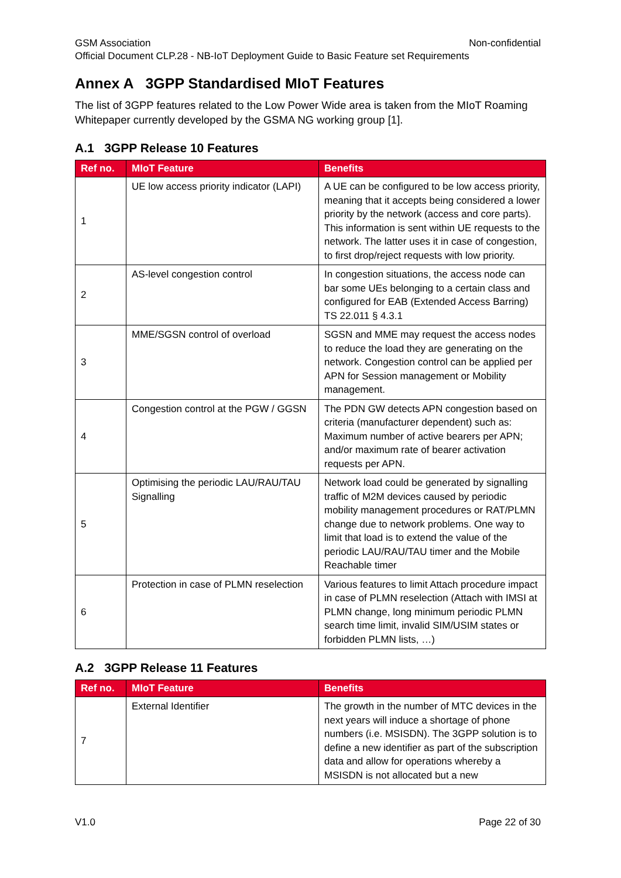GSM Association Non-confidential
Official Document CLP.28 - NB-IoT Deployment Guide to Basic Feature set Requirements
Annex A 3GPP Standardised MIoT Features
The list of 3GPP features related to the Low Power Wide area is taken from the MIoT Roaming Whitepaper currently developed by the GSMA NG working group [1].
A.1 3GPP Release 10 Features
| Ref no. | MIoT Feature | Benefits |
| --- | --- | --- |
| 1 | UE low access priority indicator (LAPI) | A UE can be configured to be low access priority, meaning that it accepts being considered a lower priority by the network (access and core parts). This information is sent within UE requests to the network. The latter uses it in case of congestion, to first drop/reject requests with low priority. |
| 2 | AS-level congestion control | In congestion situations, the access node can bar some UEs belonging to a certain class and configured for EAB (Extended Access Barring) TS 22.011 § 4.3.1 |
| 3 | MME/SGSN control of overload | SGSN and MME may request the access nodes to reduce the load they are generating on the network. Congestion control can be applied per APN for Session management or Mobility management. |
| 4 | Congestion control at the PGW / GGSN | The PDN GW detects APN congestion based on criteria (manufacturer dependent) such as: Maximum number of active bearers per APN; and/or maximum rate of bearer activation requests per APN. |
| 5 | Optimising the periodic LAU/RAU/TAU Signalling | Network load could be generated by signalling traffic of M2M devices caused by periodic mobility management procedures or RAT/PLMN change due to network problems. One way to limit that load is to extend the value of the periodic LAU/RAU/TAU timer and the Mobile Reachable timer |
| 6 | Protection in case of PLMN reselection | Various features to limit Attach procedure impact in case of PLMN reselection (Attach with IMSI at PLMN change, long minimum periodic PLMN search time limit, invalid SIM/USIM states or forbidden PLMN lists, …) |
A.2 3GPP Release 11 Features
| Ref no. | MIoT Feature | Benefits |
| --- | --- | --- |
| 7 | External Identifier | The growth in the number of MTC devices in the next years will induce a shortage of phone numbers (i.e. MSISDN). The 3GPP solution is to define a new identifier as part of the subscription data and allow for operations whereby a MSISDN is not allocated but a new |
V1.0 Page 22 of 30